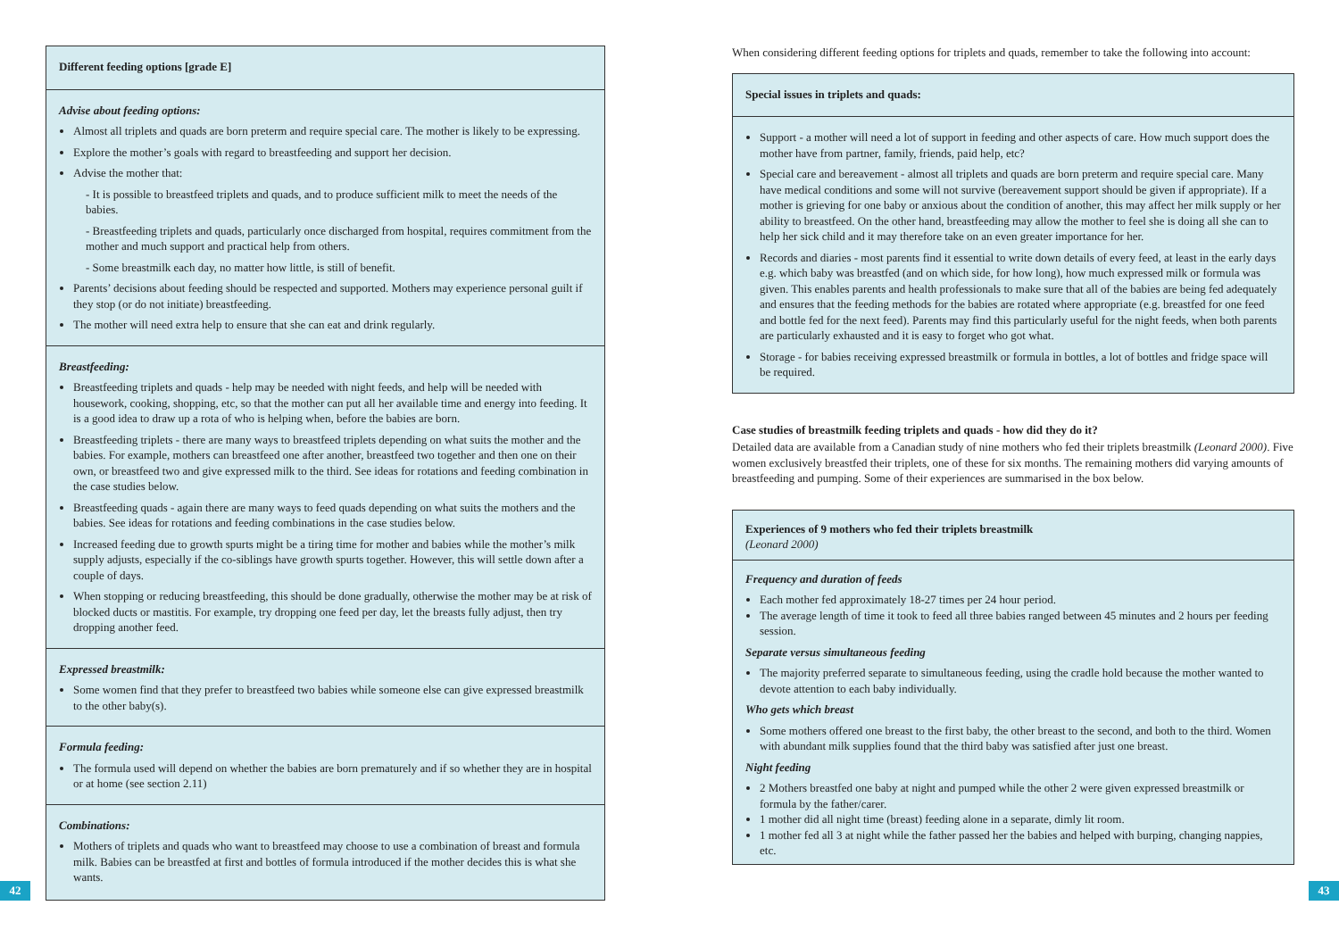Different feeding options [grade E]
Advise about feeding options:
Almost all triplets and quads are born preterm and require special care. The mother is likely to be expressing.
Explore the mother’s goals with regard to breastfeeding and support her decision.
Advise the mother that:
- It is possible to breastfeed triplets and quads, and to produce sufficient milk to meet the needs of the babies.
- Breastfeeding triplets and quads, particularly once discharged from hospital, requires commitment from the mother and much support and practical help from others.
- Some breastmilk each day, no matter how little, is still of benefit.
Parents’ decisions about feeding should be respected and supported. Mothers may experience personal guilt if they stop (or do not initiate) breastfeeding.
The mother will need extra help to ensure that she can eat and drink regularly.
Breastfeeding:
Breastfeeding triplets and quads - help may be needed with night feeds, and help will be needed with housework, cooking, shopping, etc, so that the mother can put all her available time and energy into feeding. It is a good idea to draw up a rota of who is helping when, before the babies are born.
Breastfeeding triplets - there are many ways to breastfeed triplets depending on what suits the mother and the babies. For example, mothers can breastfeed one after another, breastfeed two together and then one on their own, or breastfeed two and give expressed milk to the third. See ideas for rotations and feeding combination in the case studies below.
Breastfeeding quads - again there are many ways to feed quads depending on what suits the mothers and the babies. See ideas for rotations and feeding combinations in the case studies below.
Increased feeding due to growth spurts might be a tiring time for mother and babies while the mother’s milk supply adjusts, especially if the co-siblings have growth spurts together. However, this will settle down after a couple of days.
When stopping or reducing breastfeeding, this should be done gradually, otherwise the mother may be at risk of blocked ducts or mastitis. For example, try dropping one feed per day, let the breasts fully adjust, then try dropping another feed.
Expressed breastmilk:
Some women find that they prefer to breastfeed two babies while someone else can give expressed breastmilk to the other baby(s).
Formula feeding:
The formula used will depend on whether the babies are born prematurely and if so whether they are in hospital or at home (see section 2.11)
Combinations:
Mothers of triplets and quads who want to breastfeed may choose to use a combination of breast and formula milk. Babies can be breastfed at first and bottles of formula introduced if the mother decides this is what she wants.
42
When considering different feeding options for triplets and quads, remember to take the following into account:
Special issues in triplets and quads:
Support - a mother will need a lot of support in feeding and other aspects of care. How much support does the mother have from partner, family, friends, paid help, etc?
Special care and bereavement - almost all triplets and quads are born preterm and require special care. Many have medical conditions and some will not survive (bereavement support should be given if appropriate). If a mother is grieving for one baby or anxious about the condition of another, this may affect her milk supply or her ability to breastfeed. On the other hand, breastfeeding may allow the mother to feel she is doing all she can to help her sick child and it may therefore take on an even greater importance for her.
Records and diaries - most parents find it essential to write down details of every feed, at least in the early days e.g. which baby was breastfed (and on which side, for how long), how much expressed milk or formula was given. This enables parents and health professionals to make sure that all of the babies are being fed adequately and ensures that the feeding methods for the babies are rotated where appropriate (e.g. breastfed for one feed and bottle fed for the next feed). Parents may find this particularly useful for the night feeds, when both parents are particularly exhausted and it is easy to forget who got what.
Storage - for babies receiving expressed breastmilk or formula in bottles, a lot of bottles and fridge space will be required.
Case studies of breastmilk feeding triplets and quads - how did they do it?
Detailed data are available from a Canadian study of nine mothers who fed their triplets breastmilk (Leonard 2000). Five women exclusively breastfed their triplets, one of these for six months. The remaining mothers did varying amounts of breastfeeding and pumping. Some of their experiences are summarised in the box below.
Experiences of 9 mothers who fed their triplets breastmilk
(Leonard 2000)
Frequency and duration of feeds
Each mother fed approximately 18-27 times per 24 hour period.
The average length of time it took to feed all three babies ranged between 45 minutes and 2 hours per feeding session.
Separate versus simultaneous feeding
The majority preferred separate to simultaneous feeding, using the cradle hold because the mother wanted to devote attention to each baby individually.
Who gets which breast
Some mothers offered one breast to the first baby, the other breast to the second, and both to the third. Women with abundant milk supplies found that the third baby was satisfied after just one breast.
Night feeding
2 Mothers breastfed one baby at night and pumped while the other 2 were given expressed breastmilk or formula by the father/carer.
1 mother did all night time (breast) feeding alone in a separate, dimly lit room.
1 mother fed all 3 at night while the father passed her the babies and helped with burping, changing nappies, etc.
43